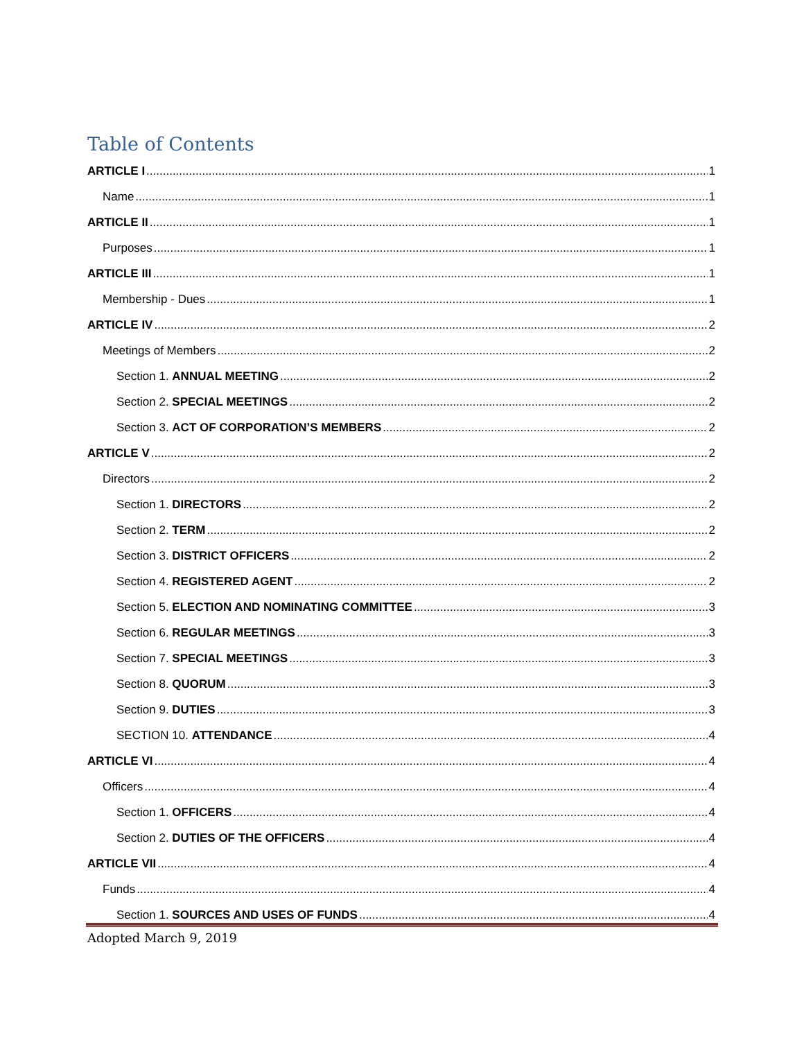Table of Contents
ARTICLE I 1
Name 1
ARTICLE II 1
Purposes 1
ARTICLE III 1
Membership - Dues 1
ARTICLE IV 2
Meetings of Members 2
Section 1. ANNUAL MEETING 2
Section 2. SPECIAL MEETINGS 2
Section 3. ACT OF CORPORATION’S MEMBERS 2
ARTICLE V 2
Directors 2
Section 1. DIRECTORS 2
Section 2. TERM 2
Section 3. DISTRICT OFFICERS 2
Section 4. REGISTERED AGENT 2
Section 5. ELECTION AND NOMINATING COMMITTEE 3
Section 6. REGULAR MEETINGS 3
Section 7. SPECIAL MEETINGS 3
Section 8. QUORUM 3
Section 9. DUTIES 3
SECTION 10. ATTENDANCE 4
ARTICLE VI 4
Officers 4
Section 1. OFFICERS 4
Section 2. DUTIES OF THE OFFICERS 4
ARTICLE VII 4
Funds 4
Section 1. SOURCES AND USES OF FUNDS 4
Adopted March 9, 2019